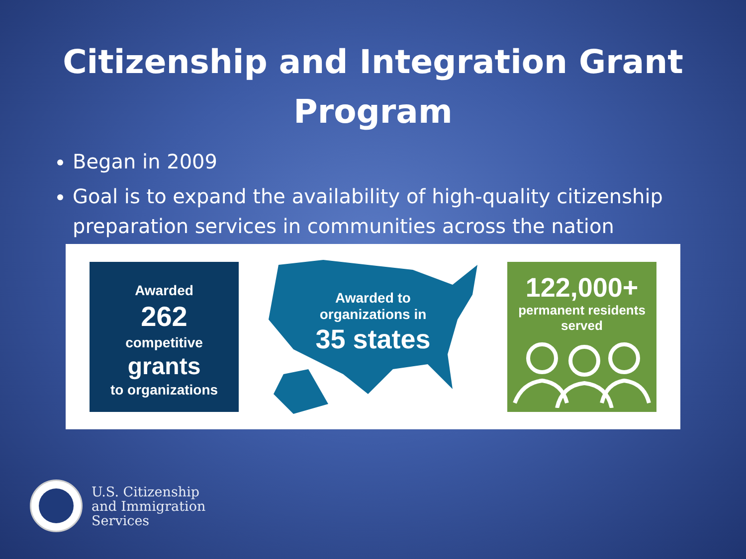Citizenship and Integration Grant
Program
Began in 2009
Goal is to expand the availability of high-quality citizenship preparation services in communities across the nation
Awarded
262
competitive
grants
to organizations
Awarded to
organizations in
35 states
122,000+
permanent residents
served
U.S. Citizenship
and Immigration
Services